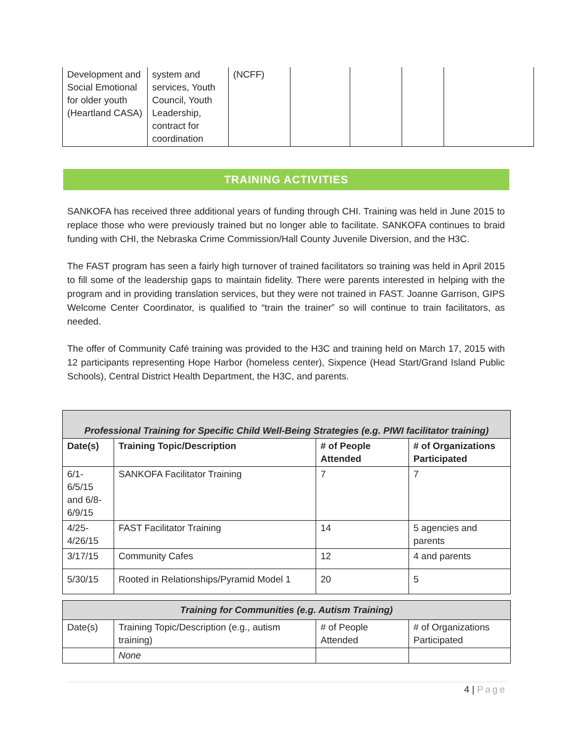| Development and Social Emotional for older youth (Heartland CASA) | system and services, Youth Council, Youth Leadership, contract for coordination | (NCFF) | | | | |
TRAINING ACTIVITIES
SANKOFA has received three additional years of funding through CHI. Training was held in June 2015 to replace those who were previously trained but no longer able to facilitate. SANKOFA continues to braid funding with CHI, the Nebraska Crime Commission/Hall County Juvenile Diversion, and the H3C.
The FAST program has seen a fairly high turnover of trained facilitators so training was held in April 2015 to fill some of the leadership gaps to maintain fidelity. There were parents interested in helping with the program and in providing translation services, but they were not trained in FAST. Joanne Garrison, GIPS Welcome Center Coordinator, is qualified to “train the trainer” so will continue to train facilitators, as needed.
The offer of Community Café training was provided to the H3C and training held on March 17, 2015 with 12 participants representing Hope Harbor (homeless center), Sixpence (Head Start/Grand Island Public Schools), Central District Health Department, the H3C, and parents.
| Professional Training for Specific Child Well-Being Strategies (e.g. PIWI facilitator training) | | | |
| Date(s) | Training Topic/Description | # of People Attended | # of Organizations Participated |
| 6/1- 6/5/15 and 6/8- 6/9/15 | SANKOFA Facilitator Training | 7 | 7 |
| 4/25- 4/26/15 | FAST Facilitator Training | 14 | 5 agencies and parents |
| 3/17/15 | Community Cafes | 12 | 4 and parents |
| 5/30/15 | Rooted in Relationships/Pyramid Model 1 | 20 | 5 |
| Training for Communities (e.g. Autism Training) | | | |
| Date(s) | Training Topic/Description (e.g., autism training) | # of People Attended | # of Organizations Participated |
| | None | | |
4 | Page